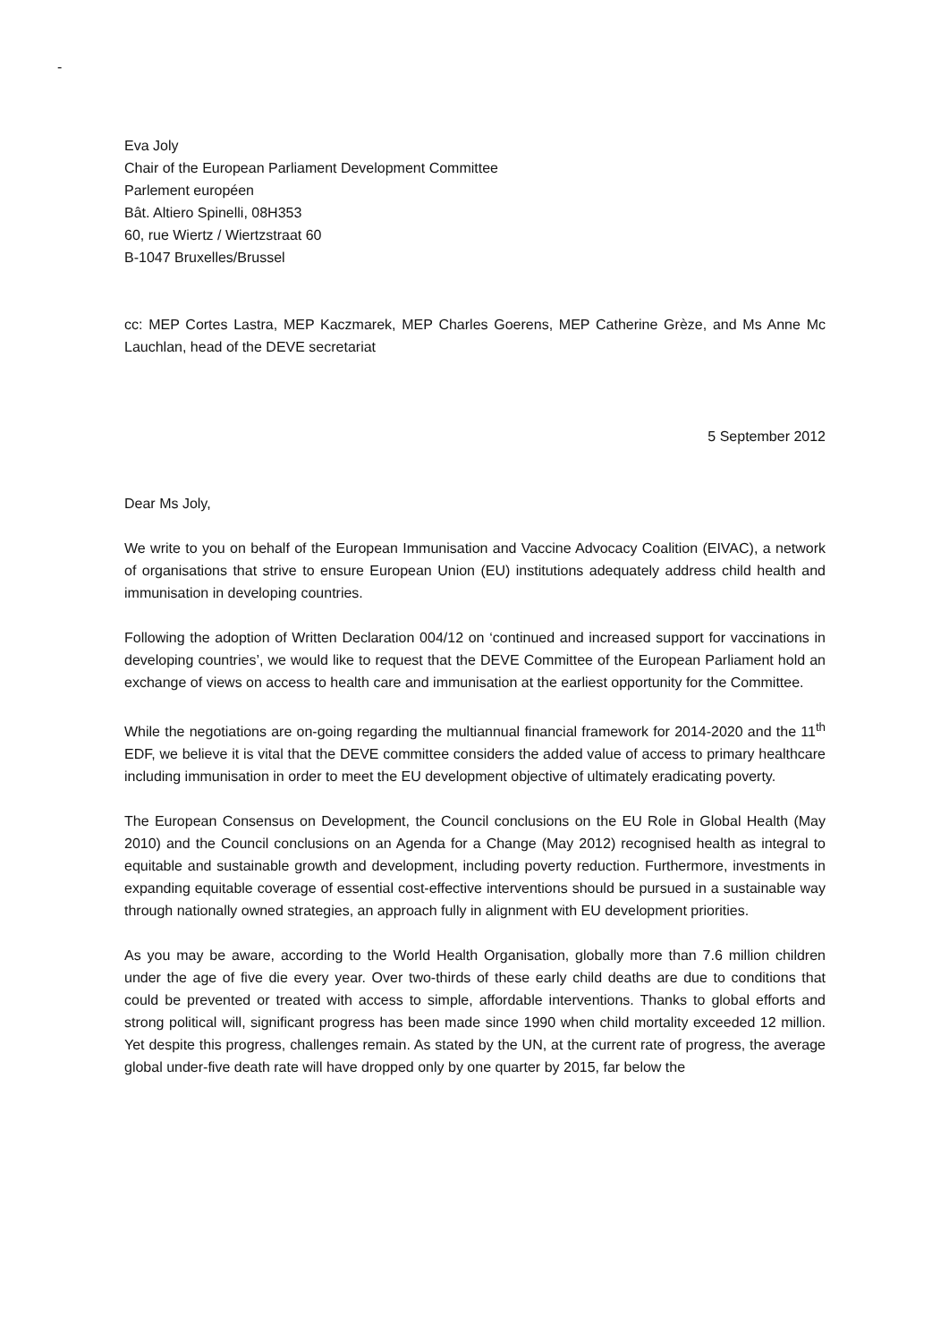-
Eva Joly
Chair of the European Parliament Development Committee
Parlement européen
Bât. Altiero Spinelli, 08H353
60, rue Wiertz / Wiertzstraat 60
B-1047 Bruxelles/Brussel
cc: MEP Cortes Lastra, MEP Kaczmarek, MEP Charles Goerens, MEP Catherine Grèze, and Ms Anne Mc Lauchlan, head of the DEVE secretariat
5 September 2012
Dear Ms Joly,
We write to you on behalf of the European Immunisation and Vaccine Advocacy Coalition (EIVAC), a network of organisations that strive to ensure European Union (EU) institutions adequately address child health and immunisation in developing countries.
Following the adoption of Written Declaration 004/12 on ‘continued and increased support for vaccinations in developing countries’, we would like to request that the DEVE Committee of the European Parliament hold an exchange of views on access to health care and immunisation at the earliest opportunity for the Committee.
While the negotiations are on-going regarding the multiannual financial framework for 2014-2020 and the 11<sup>th</sup> EDF, we believe it is vital that the DEVE committee considers the added value of access to primary healthcare including immunisation in order to meet the EU development objective of ultimately eradicating poverty.
The European Consensus on Development, the Council conclusions on the EU Role in Global Health (May 2010) and the Council conclusions on an Agenda for a Change (May 2012) recognised health as integral to equitable and sustainable growth and development, including poverty reduction. Furthermore, investments in expanding equitable coverage of essential cost-effective interventions should be pursued in a sustainable way through nationally owned strategies, an approach fully in alignment with EU development priorities.
As you may be aware, according to the World Health Organisation, globally more than 7.6 million children under the age of five die every year. Over two-thirds of these early child deaths are due to conditions that could be prevented or treated with access to simple, affordable interventions. Thanks to global efforts and strong political will, significant progress has been made since 1990 when child mortality exceeded 12 million. Yet despite this progress, challenges remain. As stated by the UN, at the current rate of progress, the average global under-five death rate will have dropped only by one quarter by 2015, far below the